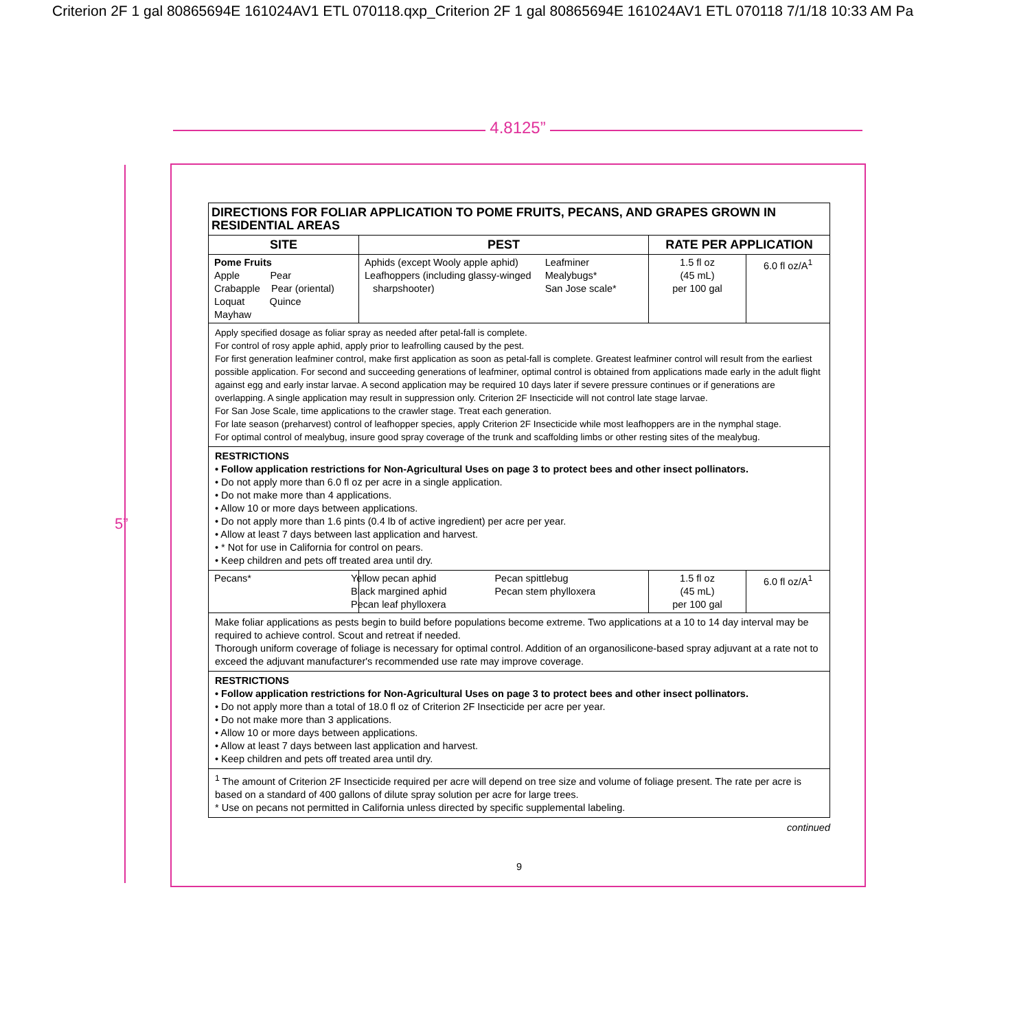Criterion 2F 1 gal 80865694E 161024AV1 ETL 070118.qxp_Criterion 2F 1 gal 80865694E 161024AV1 ETL 070118 7/1/18 10:33 AM Pa
4.8125”
5”
| DIRECTIONS FOR FOLIAR APPLICATION TO POME FRUITS, PECANS, AND GRAPES GROWN IN RESIDENTIAL AREAS | | | |
| --- | --- | --- | --- |
| SITE | PEST | RATE PER APPLICATION | |
| Pome Fruits Apple Pear Crabapple Pear (oriental) Loquat Quince Mayhaw | Aphids (except Wooly apple aphid) Leafhoppers (including glassy-winged sharpshooter) Leafminer Mealybugs* San Jose scale* | 1.5 fl oz (45 mL) per 100 gal | 6.0 fl oz/A<sup>1</sup> |
| Apply specified dosage as foliar spray as needed after petal-fall is complete. For control of rosy apple aphid, apply prior to leafrolling caused by the pest. For first generation leafminer control, make first application as soon as petal-fall is complete. Greatest leafminer control will result from the earliest possible application. For second and succeeding generations of leafminer, optimal control is obtained from applications made early in the adult flight against egg and early instar larvae. A second application may be required 10 days later if severe pressure continues or if generations are overlapping. A single application may result in suppression only. Criterion 2F Insecticide will not control late stage larvae. For San Jose Scale, time applications to the crawler stage. Treat each generation. For late season (preharvest) control of leafhopper species, apply Criterion 2F Insecticide while most leafhoppers are in the nymphal stage. For optimal control of mealybug, insure good spray coverage of the trunk and scaffolding limbs or other resting sites of the mealybug. | | | |
| RESTRICTIONS • Follow application restrictions for Non-Agricultural Uses on page 3 to protect bees and other insect pollinators. • Do not apply more than 6.0 fl oz per acre in a single application. • Do not make more than 4 applications. • Allow 10 or more days between applications. • Do not apply more than 1.6 pints (0.4 lb of active ingredient) per acre per year. • Allow at least 7 days between last application and harvest. • * Not for use in California for control on pears. • Keep children and pets off treated area until dry. | | | |
| Pecans* | Yellow pecan aphid Black margined aphid Pecan leaf phylloxera Pecan spittlebug Pecan stem phylloxera | 1.5 fl oz (45 mL) per 100 gal | 6.0 fl oz/A<sup>1</sup> |
| Make foliar applications as pests begin to build before populations become extreme. Two applications at a 10 to 14 day interval may be required to achieve control. Scout and retreat if needed. Thorough uniform coverage of foliage is necessary for optimal control. Addition of an organosilicone-based spray adjuvant at a rate not to exceed the adjuvant manufacturer's recommended use rate may improve coverage. | | | |
| RESTRICTIONS • Follow application restrictions for Non-Agricultural Uses on page 3 to protect bees and other insect pollinators. • Do not apply more than a total of 18.0 fl oz of Criterion 2F Insecticide per acre per year. • Do not make more than 3 applications. • Allow 10 or more days between applications. • Allow at least 7 days between last application and harvest. • Keep children and pets off treated area until dry. | | | |
| <sup>1</sup> The amount of Criterion 2F Insecticide required per acre will depend on tree size and volume of foliage present. The rate per acre is based on a standard of 400 gallons of dilute spray solution per acre for large trees. * Use on pecans not permitted in California unless directed by specific supplemental labeling. | | | |
continued
9